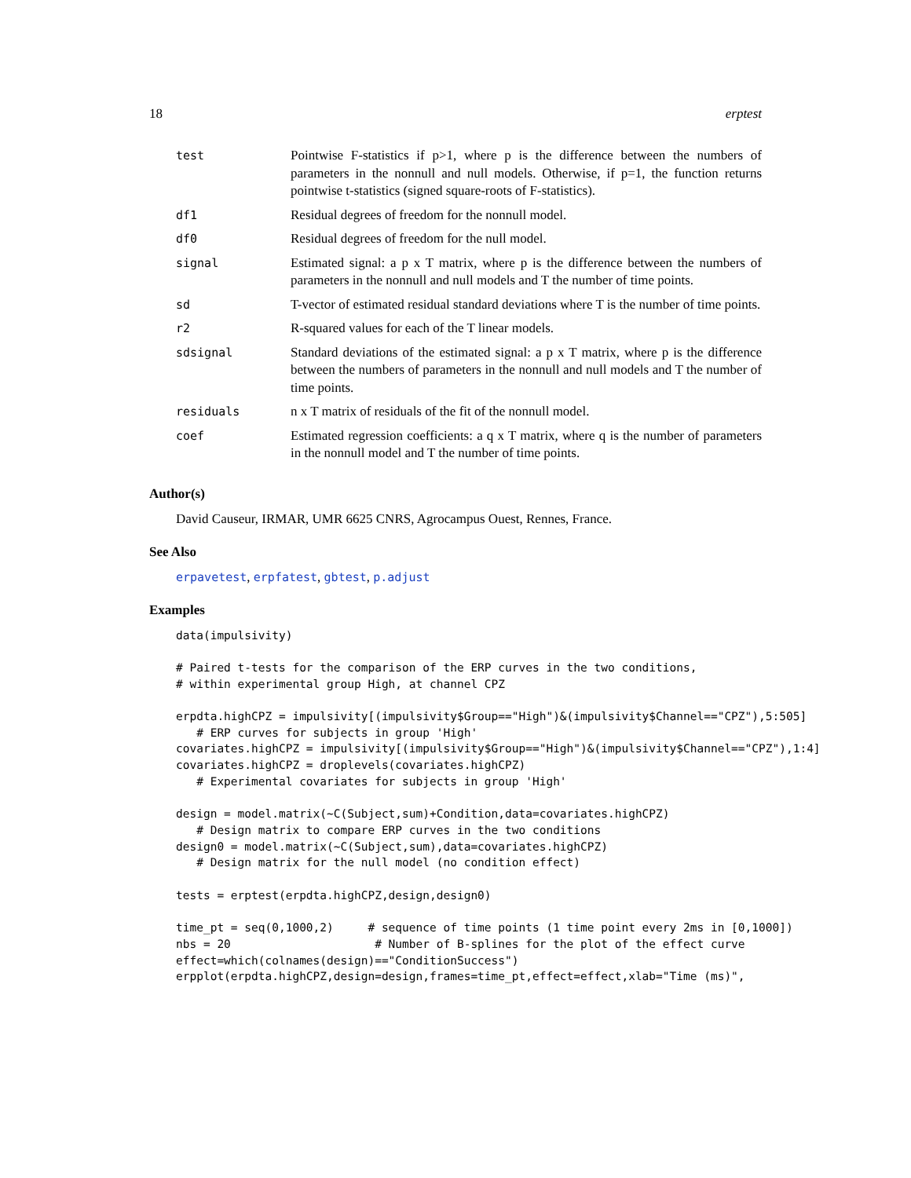18 erptest
| test | Pointwise F-statistics if p>1, where p is the difference between the numbers of parameters in the nonnull and null models. Otherwise, if p=1, the function returns pointwise t-statistics (signed square-roots of F-statistics). |
| df1 | Residual degrees of freedom for the nonnull model. |
| df0 | Residual degrees of freedom for the null model. |
| signal | Estimated signal: a p x T matrix, where p is the difference between the numbers of parameters in the nonnull and null models and T the number of time points. |
| sd | T-vector of estimated residual standard deviations where T is the number of time points. |
| r2 | R-squared values for each of the T linear models. |
| sdsignal | Standard deviations of the estimated signal: a p x T matrix, where p is the difference between the numbers of parameters in the nonnull and null models and T the number of time points. |
| residuals | n x T matrix of residuals of the fit of the nonnull model. |
| coef | Estimated regression coefficients: a q x T matrix, where q is the number of parameters in the nonnull model and T the number of time points. |
Author(s)
David Causeur, IRMAR, UMR 6625 CNRS, Agrocampus Ouest, Rennes, France.
See Also
erpavetest, erpfatest, gbtest, p.adjust
Examples
data(impulsivity)

# Paired t-tests for the comparison of the ERP curves in the two conditions,
# within experimental group High, at channel CPZ

erpdta.highCPZ = impulsivity[(impulsivity$Group=="High")&(impulsivity$Channel=="CPZ"),5:505]
   # ERP curves for subjects in group 'High'
covariates.highCPZ = impulsivity[(impulsivity$Group=="High")&(impulsivity$Channel=="CPZ"),1:4]
covariates.highCPZ = droplevels(covariates.highCPZ)
   # Experimental covariates for subjects in group 'High'

design = model.matrix(~C(Subject,sum)+Condition,data=covariates.highCPZ)
   # Design matrix to compare ERP curves in the two conditions
design0 = model.matrix(~C(Subject,sum),data=covariates.highCPZ)
   # Design matrix for the null model (no condition effect)

tests = erptest(erpdta.highCPZ,design,design0)

time_pt = seq(0,1000,2)     # sequence of time points (1 time point every 2ms in [0,1000])
nbs = 20                     # Number of B-splines for the plot of the effect curve
effect=which(colnames(design)=="ConditionSuccess")
erpplot(erpdta.highCPZ,design=design,frames=time_pt,effect=effect,xlab="Time (ms)",